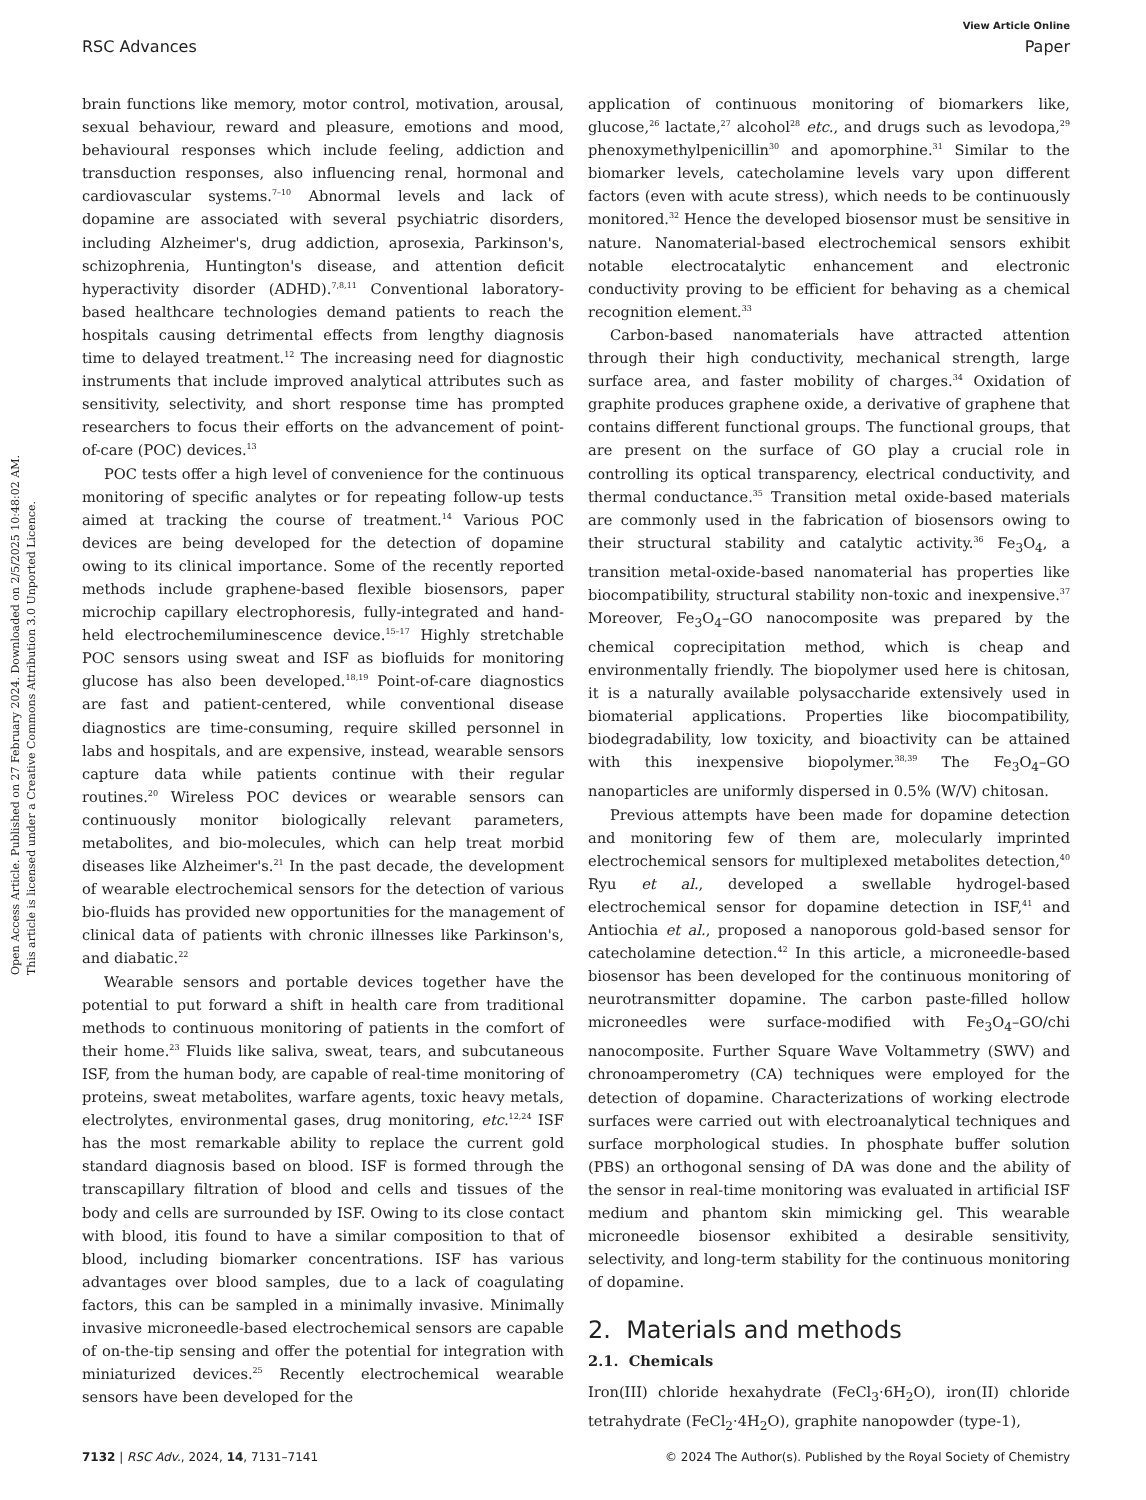View Article Online
RSC Advances Paper
Open Access Article. Published on 27 February 2024. Downloaded on 2/5/2025 10:48:02 AM.
This article is licensed under a Creative Commons Attribution 3.0 Unported Licence.
brain functions like memory, motor control, motivation, arousal, sexual behaviour, reward and pleasure, emotions and mood, behavioural responses which include feeling, addiction and transduction responses, also influencing renal, hormonal and cardiovascular systems.<sup>7–10</sup> Abnormal levels and lack of dopamine are associated with several psychiatric disorders, including Alzheimer's, drug addiction, aprosexia, Parkinson's, schizophrenia, Huntington's disease, and attention deficit hyperactivity disorder (ADHD).<sup>7,8,11</sup> Conventional laboratory-based healthcare technologies demand patients to reach the hospitals causing detrimental effects from lengthy diagnosis time to delayed treatment.<sup>12</sup> The increasing need for diagnostic instruments that include improved analytical attributes such as sensitivity, selectivity, and short response time has prompted researchers to focus their efforts on the advancement of point-of-care (POC) devices.<sup>13</sup>
POC tests offer a high level of convenience for the continuous monitoring of specific analytes or for repeating follow-up tests aimed at tracking the course of treatment.<sup>14</sup> Various POC devices are being developed for the detection of dopamine owing to its clinical importance. Some of the recently reported methods include graphene-based flexible biosensors, paper microchip capillary electrophoresis, fully-integrated and hand-held electrochemiluminescence device.<sup>15–17</sup> Highly stretchable POC sensors using sweat and ISF as biofluids for monitoring glucose has also been developed.<sup>18,19</sup> Point-of-care diagnostics are fast and patient-centered, while conventional disease diagnostics are time-consuming, require skilled personnel in labs and hospitals, and are expensive, instead, wearable sensors capture data while patients continue with their regular routines.<sup>20</sup> Wireless POC devices or wearable sensors can continuously monitor biologically relevant parameters, metabolites, and bio-molecules, which can help treat morbid diseases like Alzheimer's.<sup>21</sup> In the past decade, the development of wearable electrochemical sensors for the detection of various bio-fluids has provided new opportunities for the management of clinical data of patients with chronic illnesses like Parkinson's, and diabatic.<sup>22</sup>
Wearable sensors and portable devices together have the potential to put forward a shift in health care from traditional methods to continuous monitoring of patients in the comfort of their home.<sup>23</sup> Fluids like saliva, sweat, tears, and subcutaneous ISF, from the human body, are capable of real-time monitoring of proteins, sweat metabolites, warfare agents, toxic heavy metals, electrolytes, environmental gases, drug monitoring, etc.<sup>12,24</sup> ISF has the most remarkable ability to replace the current gold standard diagnosis based on blood. ISF is formed through the transcapillary filtration of blood and cells and tissues of the body and cells are surrounded by ISF. Owing to its close contact with blood, itis found to have a similar composition to that of blood, including biomarker concentrations. ISF has various advantages over blood samples, due to a lack of coagulating factors, this can be sampled in a minimally invasive. Minimally invasive microneedle-based electrochemical sensors are capable of on-the-tip sensing and offer the potential for integration with miniaturized devices.<sup>25</sup> Recently electrochemical wearable sensors have been developed for the
application of continuous monitoring of biomarkers like, glucose,<sup>26</sup> lactate,<sup>27</sup> alcohol<sup>28</sup> etc., and drugs such as levodopa,<sup>29</sup> phenoxymethylpenicillin<sup>30</sup> and apomorphine.<sup>31</sup> Similar to the biomarker levels, catecholamine levels vary upon different factors (even with acute stress), which needs to be continuously monitored.<sup>32</sup> Hence the developed biosensor must be sensitive in nature. Nanomaterial-based electrochemical sensors exhibit notable electrocatalytic enhancement and electronic conductivity proving to be efficient for behaving as a chemical recognition element.<sup>33</sup>
Carbon-based nanomaterials have attracted attention through their high conductivity, mechanical strength, large surface area, and faster mobility of charges.<sup>34</sup> Oxidation of graphite produces graphene oxide, a derivative of graphene that contains different functional groups. The functional groups, that are present on the surface of GO play a crucial role in controlling its optical transparency, electrical conductivity, and thermal conductance.<sup>35</sup> Transition metal oxide-based materials are commonly used in the fabrication of biosensors owing to their structural stability and catalytic activity.<sup>36</sup> Fe<sub>3</sub>O<sub>4</sub>, a transition metal-oxide-based nanomaterial has properties like biocompatibility, structural stability non-toxic and inexpensive.<sup>37</sup> Moreover, Fe<sub>3</sub>O<sub>4</sub>–GO nanocomposite was prepared by the chemical coprecipitation method, which is cheap and environmentally friendly. The biopolymer used here is chitosan, it is a naturally available polysaccharide extensively used in biomaterial applications. Properties like biocompatibility, biodegradability, low toxicity, and bioactivity can be attained with this inexpensive biopolymer.<sup>38,39</sup> The Fe<sub>3</sub>O<sub>4</sub>–GO nanoparticles are uniformly dispersed in 0.5% (W/V) chitosan.
Previous attempts have been made for dopamine detection and monitoring few of them are, molecularly imprinted electrochemical sensors for multiplexed metabolites detection,<sup>40</sup> Ryu et al., developed a swellable hydrogel-based electrochemical sensor for dopamine detection in ISF,<sup>41</sup> and Antiochia et al., proposed a nanoporous gold-based sensor for catecholamine detection.<sup>42</sup> In this article, a microneedle-based biosensor has been developed for the continuous monitoring of neurotransmitter dopamine. The carbon paste-filled hollow microneedles were surface-modified with Fe<sub>3</sub>O<sub>4</sub>–GO/chi nanocomposite. Further Square Wave Voltammetry (SWV) and chronoamperometry (CA) techniques were employed for the detection of dopamine. Characterizations of working electrode surfaces were carried out with electroanalytical techniques and surface morphological studies. In phosphate buffer solution (PBS) an orthogonal sensing of DA was done and the ability of the sensor in real-time monitoring was evaluated in artificial ISF medium and phantom skin mimicking gel. This wearable microneedle biosensor exhibited a desirable sensitivity, selectivity, and long-term stability for the continuous monitoring of dopamine.
2. Materials and methods
2.1. Chemicals
Iron(III) chloride hexahydrate (FeCl<sub>3</sub>·6H<sub>2</sub>O), iron(II) chloride tetrahydrate (FeCl<sub>2</sub>·4H<sub>2</sub>O), graphite nanopowder (type-1),
7132 | RSC Adv., 2024, 14, 7131–7141 © 2024 The Author(s). Published by the Royal Society of Chemistry